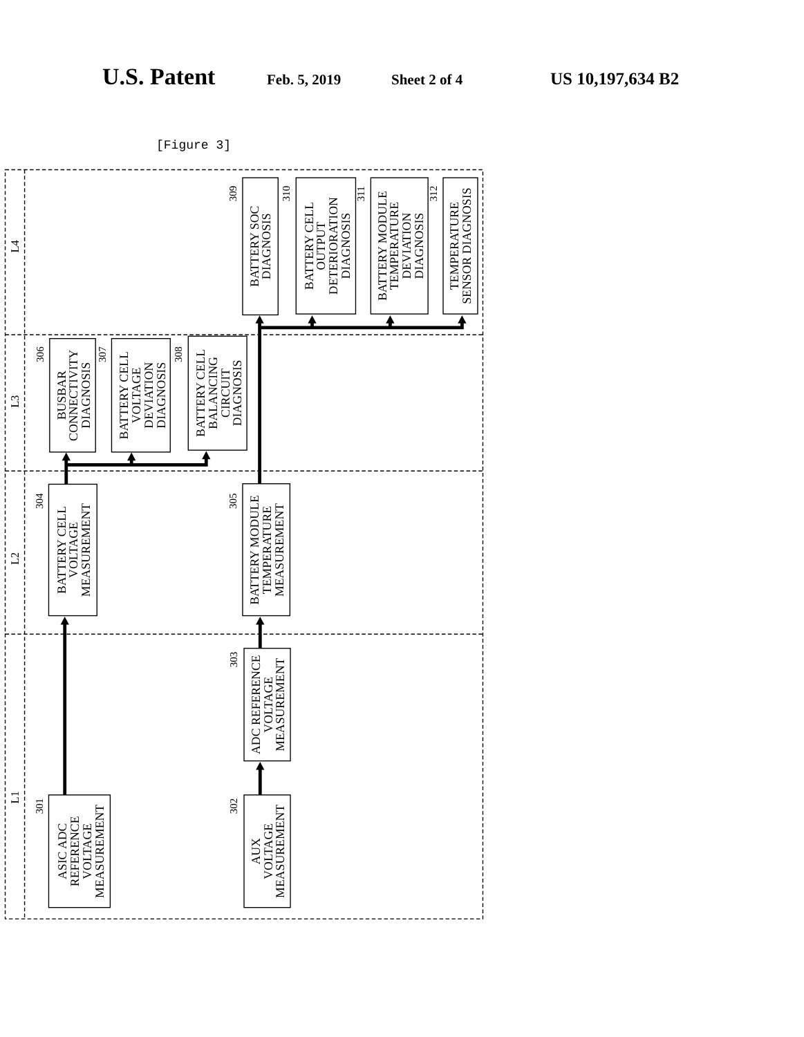U.S. Patent Feb. 5, 2019 Sheet 2 of 4 US 10,197,634 B2
[Figure 3]
L4
L3
L2
L1
ASIC ADC REFERENCE VOLTAGE MEASUREMENT
AUX VOLTAGE MEASUREMENT
ADC REFERENCE VOLTAGE MEASUREMENT
BATTERY CELL VOLTAGE MEASUREMENT
BATTERY MODULE TEMPERATURE MEASUREMENT
BUSBAR CONNECTIVITY DIAGNOSIS
BATTERY CELL VOLTAGE DEVIATION DIAGNOSIS
BATTERY CELL BALANCING CIRCUIT DIAGNOSIS
BATTERY SOC DIAGNOSIS
BATTERY CELL OUTPUT DETERIORATION DIAGNOSIS
BATTERY MODULE TEMPERATURE DEVIATION DIAGNOSIS
TEMPERATURE SENSOR DIAGNOSIS
301
302
303
304
305
306
307
308
309
310
311
312